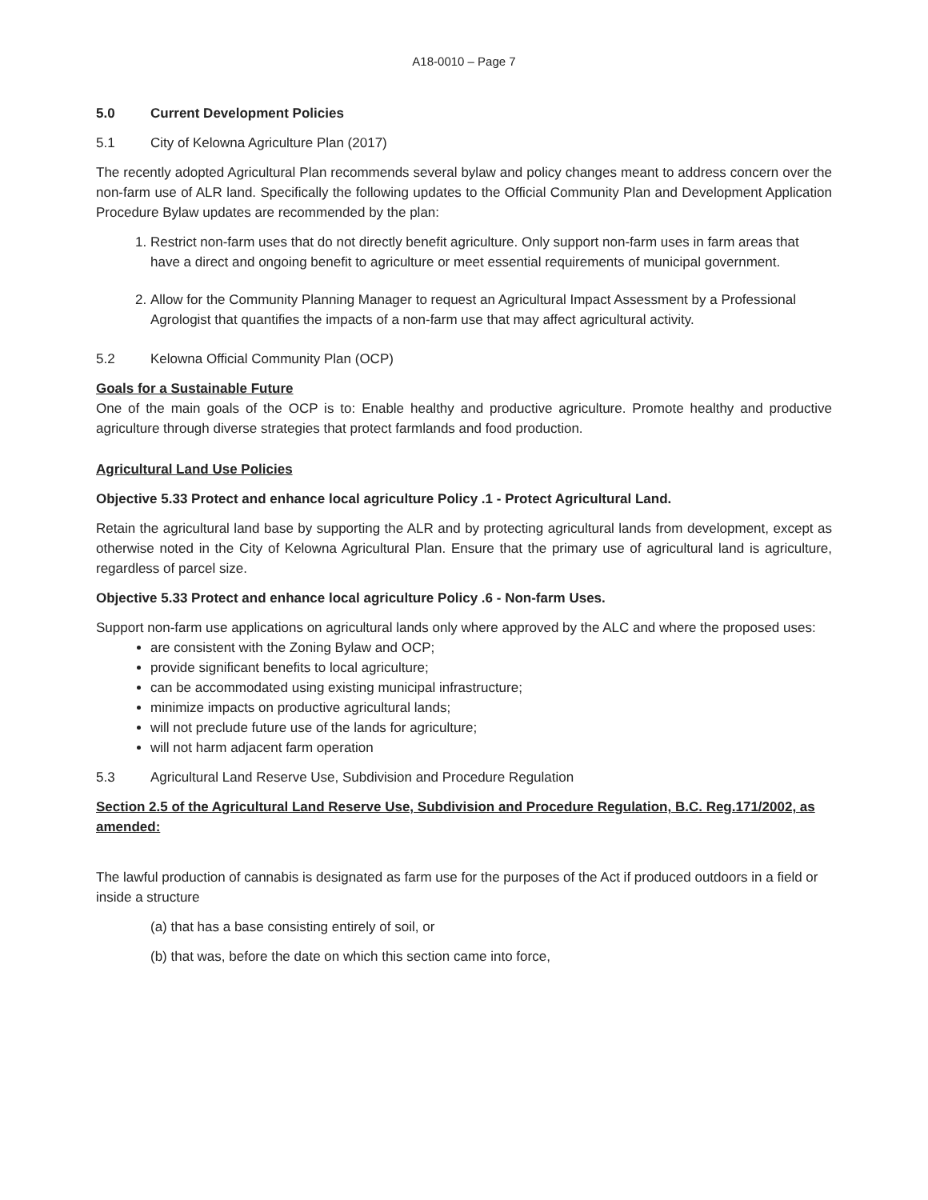A18-0010 – Page 7
5.0 Current Development Policies
5.1 City of Kelowna Agriculture Plan (2017)
The recently adopted Agricultural Plan recommends several bylaw and policy changes meant to address concern over the non-farm use of ALR land. Specifically the following updates to the Official Community Plan and Development Application Procedure Bylaw updates are recommended by the plan:
1. Restrict non-farm uses that do not directly benefit agriculture. Only support non-farm uses in farm areas that have a direct and ongoing benefit to agriculture or meet essential requirements of municipal government.
2. Allow for the Community Planning Manager to request an Agricultural Impact Assessment by a Professional Agrologist that quantifies the impacts of a non-farm use that may affect agricultural activity.
5.2 Kelowna Official Community Plan (OCP)
Goals for a Sustainable Future
One of the main goals of the OCP is to: Enable healthy and productive agriculture. Promote healthy and productive agriculture through diverse strategies that protect farmlands and food production.
Agricultural Land Use Policies
Objective 5.33 Protect and enhance local agriculture Policy .1 - Protect Agricultural Land.
Retain the agricultural land base by supporting the ALR and by protecting agricultural lands from development, except as otherwise noted in the City of Kelowna Agricultural Plan. Ensure that the primary use of agricultural land is agriculture, regardless of parcel size.
Objective 5.33 Protect and enhance local agriculture Policy .6 - Non-farm Uses.
Support non-farm use applications on agricultural lands only where approved by the ALC and where the proposed uses:
are consistent with the Zoning Bylaw and OCP;
provide significant benefits to local agriculture;
can be accommodated using existing municipal infrastructure;
minimize impacts on productive agricultural lands;
will not preclude future use of the lands for agriculture;
will not harm adjacent farm operation
5.3 Agricultural Land Reserve Use, Subdivision and Procedure Regulation
Section 2.5 of the Agricultural Land Reserve Use, Subdivision and Procedure Regulation, B.C. Reg.171/2002, as amended:
The lawful production of cannabis is designated as farm use for the purposes of the Act if produced outdoors in a field or inside a structure
(a) that has a base consisting entirely of soil, or
(b) that was, before the date on which this section came into force,